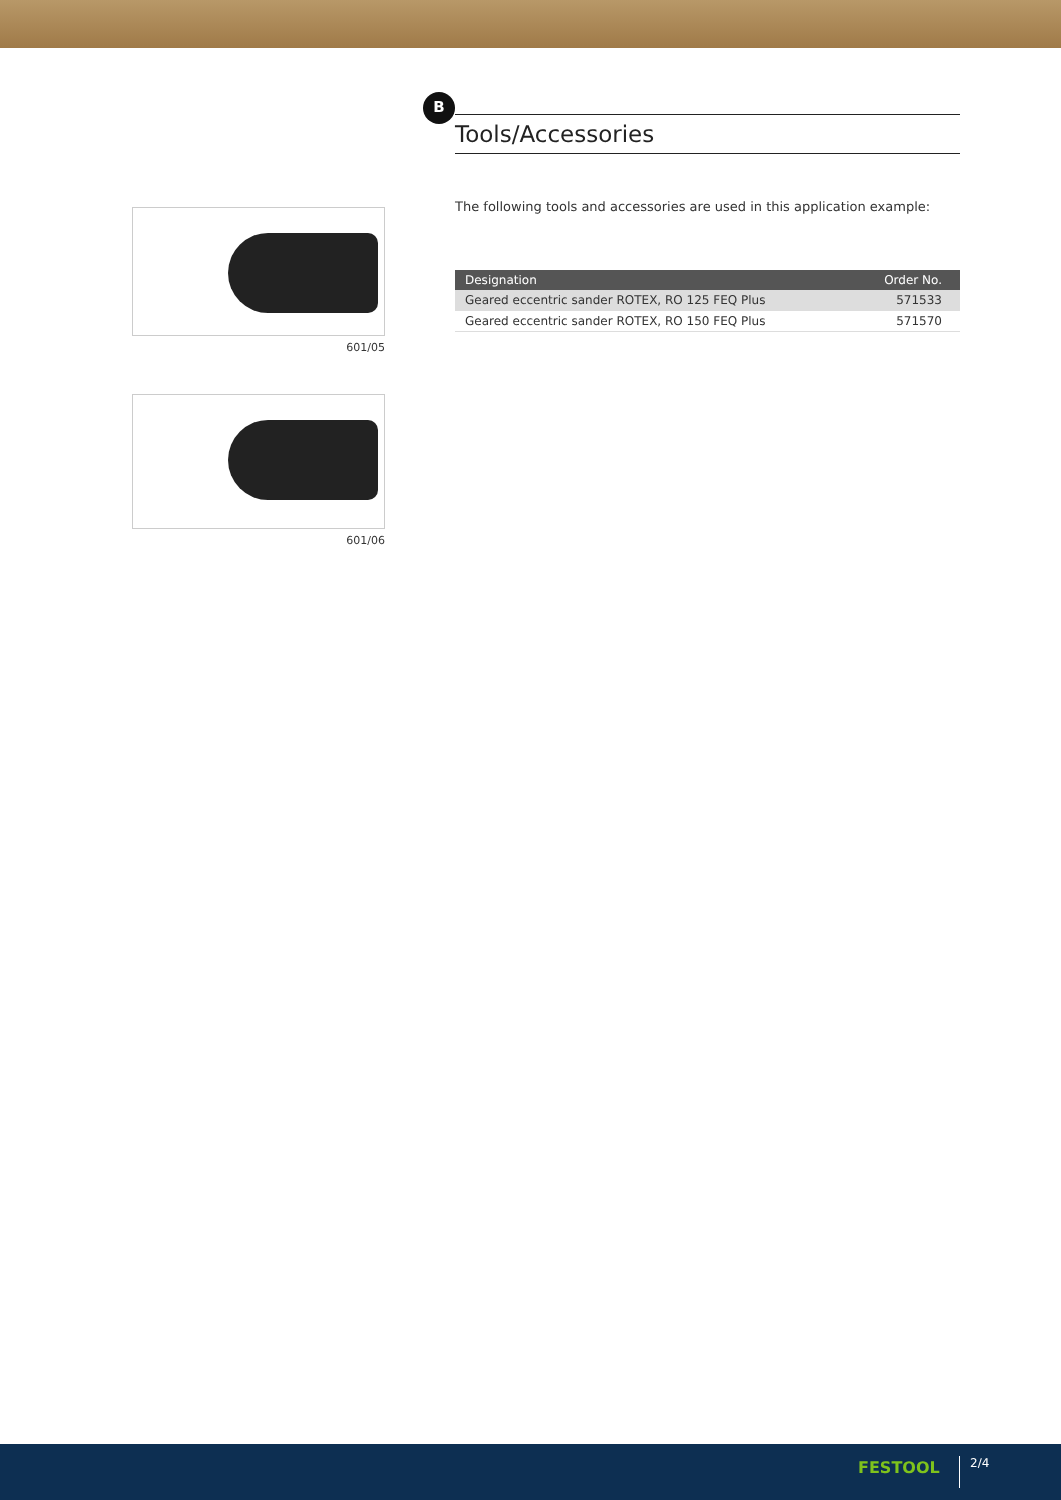B
601/05
601/06
Tools/Accessories
The following tools and accessories are used in this application example:
| Designation | Order No. |
| --- | --- |
| Geared eccentric sander ROTEX, RO 125 FEQ Plus | 571533 |
| Geared eccentric sander ROTEX, RO 150 FEQ Plus | 571570 |
FESTOOL 2/4